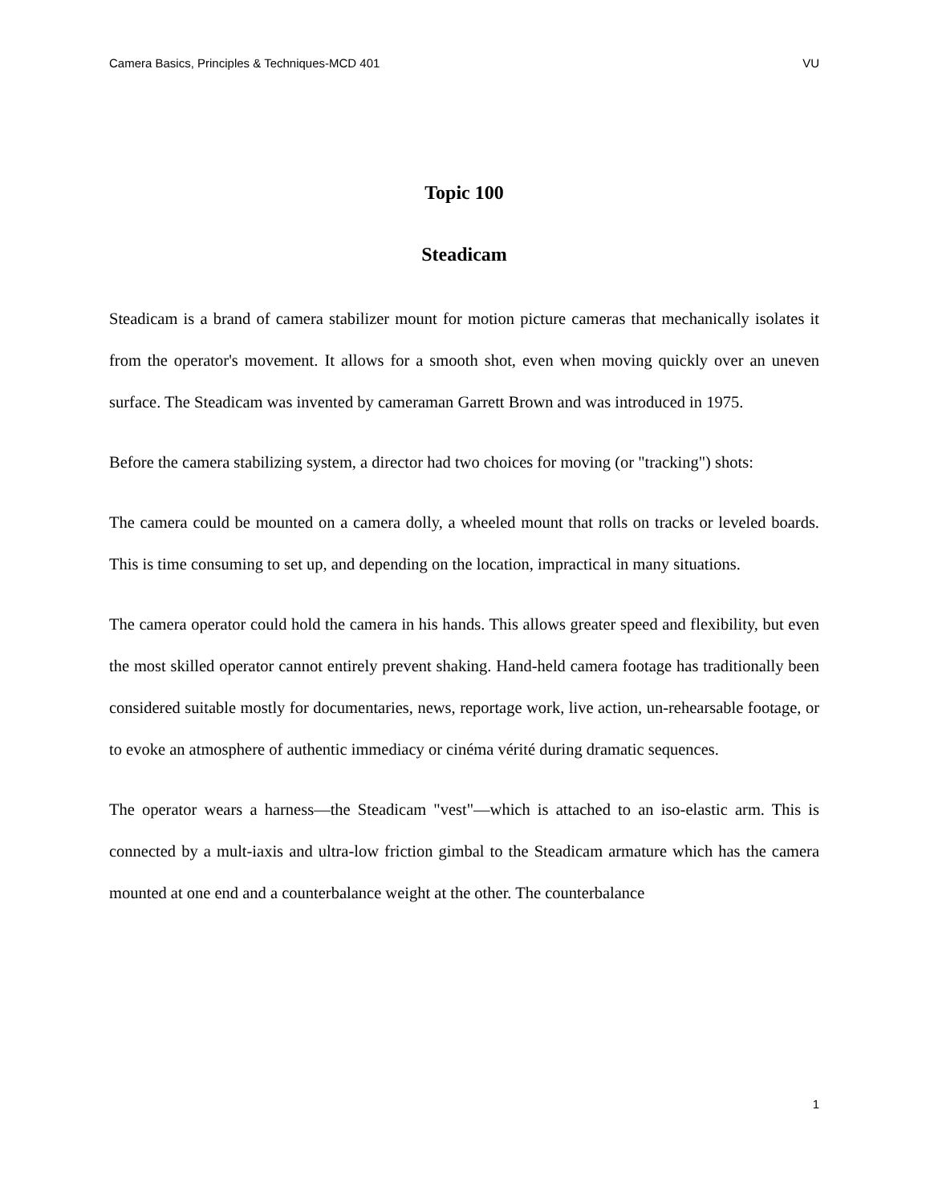Camera Basics, Principles & Techniques-MCD 401 VU
Topic 100
Steadicam
Steadicam is a brand of camera stabilizer mount for motion picture cameras that mechanically isolates it from the operator's movement. It allows for a smooth shot, even when moving quickly over an uneven surface. The Steadicam was invented by cameraman Garrett Brown and was introduced in 1975.
Before the camera stabilizing system, a director had two choices for moving (or "tracking") shots:
The camera could be mounted on a camera dolly, a wheeled mount that rolls on tracks or leveled boards. This is time consuming to set up, and depending on the location, impractical in many situations.
The camera operator could hold the camera in his hands. This allows greater speed and flexibility, but even the most skilled operator cannot entirely prevent shaking. Hand-held camera footage has traditionally been considered suitable mostly for documentaries, news, reportage work, live action, un-rehearsable footage, or to evoke an atmosphere of authentic immediacy or cinéma vérité during dramatic sequences.
The operator wears a harness—the Steadicam "vest"—which is attached to an iso-elastic arm. This is connected by a mult-iaxis and ultra-low friction gimbal to the Steadicam armature which has the camera mounted at one end and a counterbalance weight at the other. The counterbalance
1